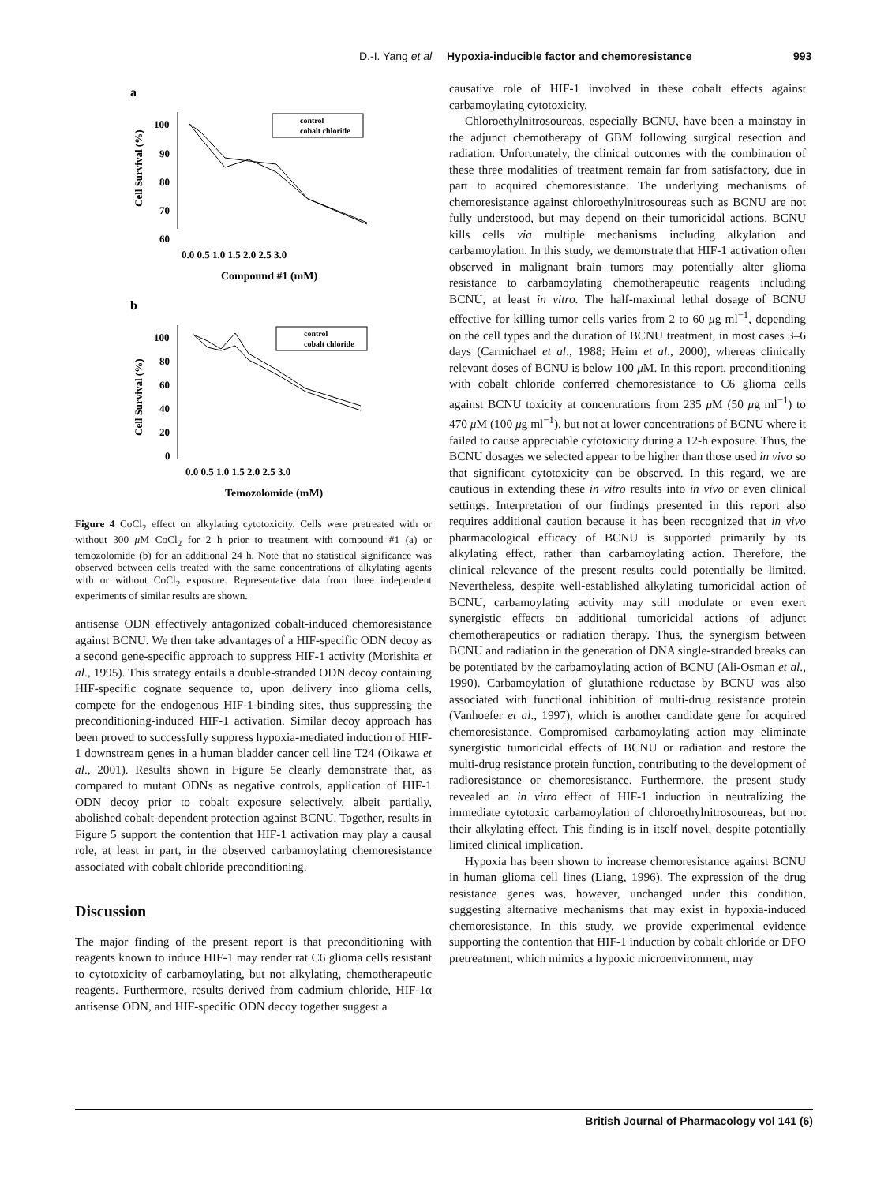D.-I. Yang et al Hypoxia-inducible factor and chemoresistance 993
a
Cell Survival (%)
100
90
80
70
60
0.0 0.5 1.0 1.5 2.0 2.5 3.0
Compound #1 (mM)
control
cobalt chloride
b
Cell Survival (%)
100
80
60
40
20
0
0.0 0.5 1.0 1.5 2.0 2.5 3.0
Temozolomide (mM)
control
cobalt chloride
Figure 4 CoCl<sub>2</sub> effect on alkylating cytotoxicity. Cells were pretreated with or without 300 μ M CoCl<sub>2</sub> for 2 h prior to treatment with compound #1 (a) or temozolomide (b) for an additional 24 h. Note that no statistical significance was observed between cells treated with the same concentrations of alkylating agents with or without CoCl<sub>2</sub> exposure. Representative data from three independent experiments of similar results are shown.
antisense ODN effectively antagonized cobalt-induced chemoresistance against BCNU. We then take advantages of a HIF-specific ODN decoy as a second gene-specific approach to suppress HIF-1 activity (Morishita et al., 1995). This strategy entails a double-stranded ODN decoy containing HIF-specific cognate sequence to, upon delivery into glioma cells, compete for the endogenous HIF-1-binding sites, thus suppressing the preconditioning-induced HIF-1 activation. Similar decoy approach has been proved to successfully suppress hypoxia-mediated induction of HIF-1 downstream genes in a human bladder cancer cell line T24 (Oikawa et al., 2001). Results shown in Figure 5e clearly demonstrate that, as compared to mutant ODNs as negative controls, application of HIF-1 ODN decoy prior to cobalt exposure selectively, albeit partially, abolished cobalt-dependent protection against BCNU. Together, results in Figure 5 support the contention that HIF-1 activation may play a causal role, at least in part, in the observed carbamoylating chemoresistance associated with cobalt chloride preconditioning.
Discussion
The major finding of the present report is that preconditioning with reagents known to induce HIF-1 may render rat C6 glioma cells resistant to cytotoxicity of carbamoylating, but not alkylating, chemotherapeutic reagents. Furthermore, results derived from cadmium chloride, HIF-1α antisense ODN, and HIF-specific ODN decoy together suggest a
causative role of HIF-1 involved in these cobalt effects against carbamoylating cytotoxicity.
Chloroethylnitrosoureas, especially BCNU, have been a mainstay in the adjunct chemotherapy of GBM following surgical resection and radiation. Unfortunately, the clinical outcomes with the combination of these three modalities of treatment remain far from satisfactory, due in part to acquired chemoresistance. The underlying mechanisms of chemoresistance against chloroethylnitrosoureas such as BCNU are not fully understood, but may depend on their tumoricidal actions. BCNU kills cells via multiple mechanisms including alkylation and carbamoylation. In this study, we demonstrate that HIF-1 activation often observed in malignant brain tumors may potentially alter glioma resistance to carbamoylating chemotherapeutic reagents including BCNU, at least in vitro. The half-maximal lethal dosage of BCNU effective for killing tumor cells varies from 2 to 60 μg ml<sup>−1</sup>, depending on the cell types and the duration of BCNU treatment, in most cases 3–6 days (Carmichael et al., 1988; Heim et al., 2000), whereas clinically relevant doses of BCNU is below 100 μ M. In this report, preconditioning with cobalt chloride conferred chemoresistance to C6 glioma cells against BCNU toxicity at concentrations from 235 μ M (50 μg ml<sup>−1</sup>) to 470 μ M (100 μg ml<sup>−1</sup>), but not at lower concentrations of BCNU where it failed to cause appreciable cytotoxicity during a 12-h exposure. Thus, the BCNU dosages we selected appear to be higher than those used in vivo so that significant cytotoxicity can be observed. In this regard, we are cautious in extending these in vitro results into in vivo or even clinical settings. Interpretation of our findings presented in this report also requires additional caution because it has been recognized that in vivo pharmacological efficacy of BCNU is supported primarily by its alkylating effect, rather than carbamoylating action. Therefore, the clinical relevance of the present results could potentially be limited. Nevertheless, despite well-established alkylating tumoricidal action of BCNU, carbamoylating activity may still modulate or even exert synergistic effects on additional tumoricidal actions of adjunct chemotherapeutics or radiation therapy. Thus, the synergism between BCNU and radiation in the generation of DNA single-stranded breaks can be potentiated by the carbamoylating action of BCNU (Ali-Osman et al., 1990). Carbamoylation of glutathione reductase by BCNU was also associated with functional inhibition of multi-drug resistance protein (Vanhoefer et al., 1997), which is another candidate gene for acquired chemoresistance. Compromised carbamoylating action may eliminate synergistic tumoricidal effects of BCNU or radiation and restore the multi-drug resistance protein function, contributing to the development of radioresistance or chemoresistance. Furthermore, the present study revealed an in vitro effect of HIF-1 induction in neutralizing the immediate cytotoxic carbamoylation of chloroethylnitrosoureas, but not their alkylating effect. This finding is in itself novel, despite potentially limited clinical implication.
Hypoxia has been shown to increase chemoresistance against BCNU in human glioma cell lines (Liang, 1996). The expression of the drug resistance genes was, however, unchanged under this condition, suggesting alternative mechanisms that may exist in hypoxia-induced chemoresistance. In this study, we provide experimental evidence supporting the contention that HIF-1 induction by cobalt chloride or DFO pretreatment, which mimics a hypoxic microenvironment, may
British Journal of Pharmacology vol 141 (6)